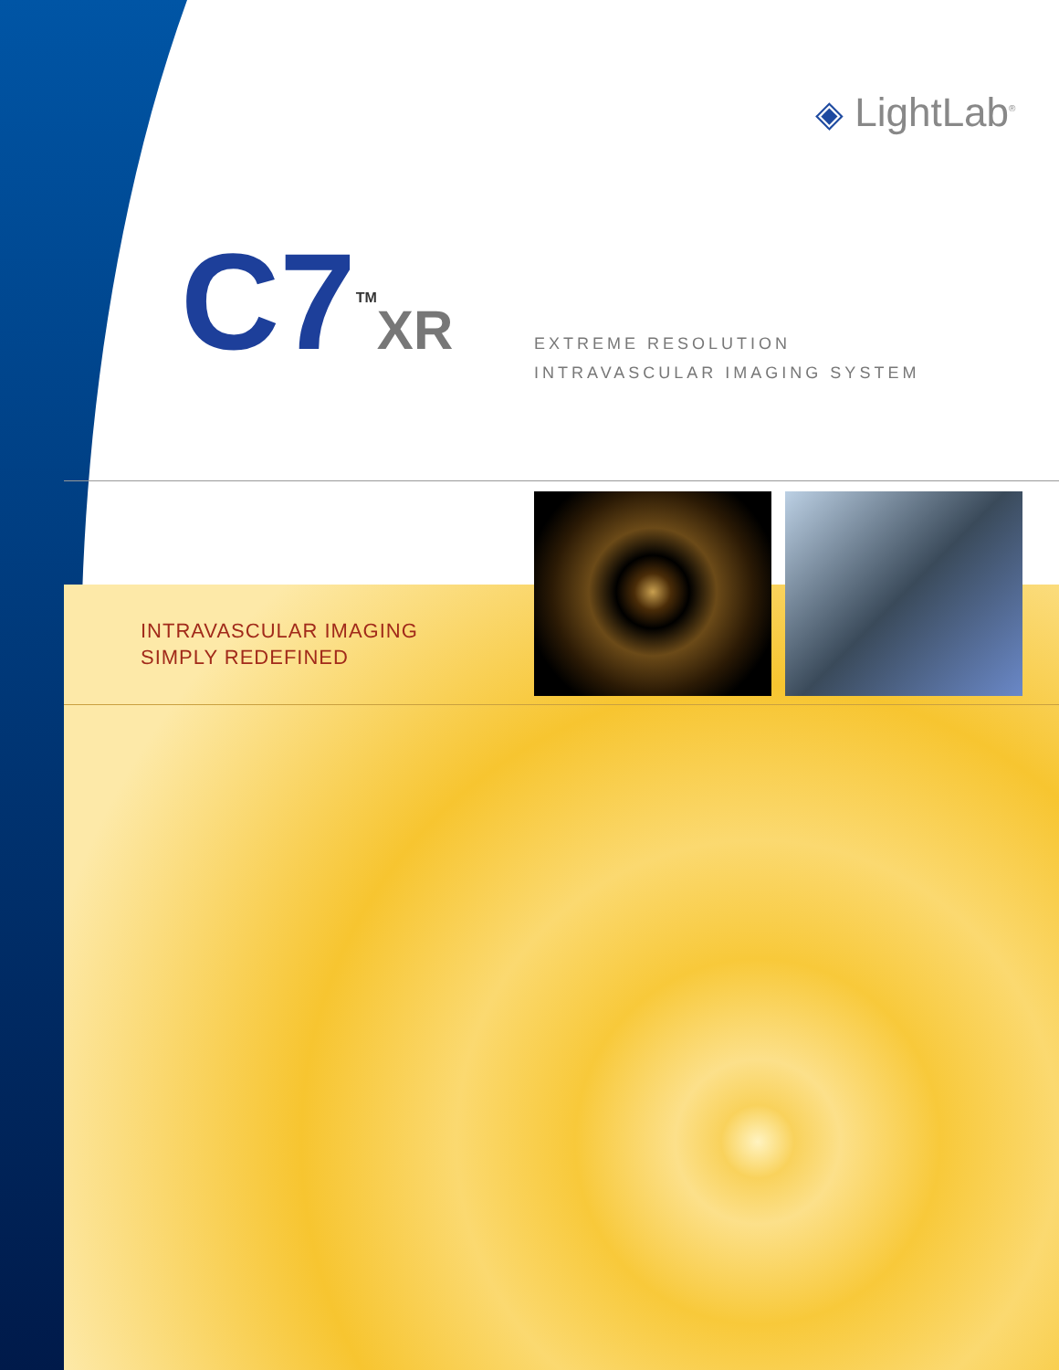◈ LightLab<sup>®</sup>
C7<sup>TM</sup>XR
EXTREME RESOLUTION
INTRAVASCULAR IMAGING SYSTEM
INTRAVASCULAR IMAGING
SIMPLY REDEFINED